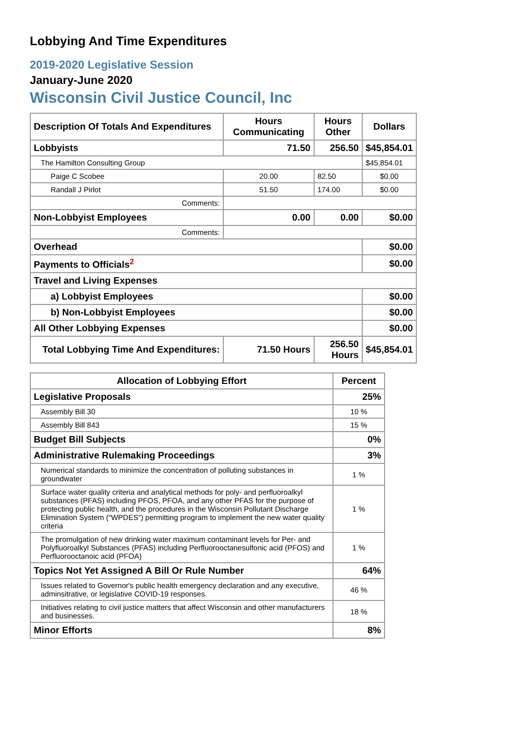Lobbying And Time Expenditures
2019-2020 Legislative Session
January-June 2020
Wisconsin Civil Justice Council, Inc
| Description Of Totals And Expenditures | Hours Communicating | Hours Other | Dollars |
| --- | --- | --- | --- |
| Lobbyists | 71.50 | 256.50 | $45,854.01 |
| The Hamilton Consulting Group | | | $45,854.01 |
| Paige C Scobee | 20.00 | 82.50 | $0.00 |
| Randall J Pirlot | 51.50 | 174.00 | $0.00 |
| Comments: | | | |
| Non-Lobbyist Employees | 0.00 | 0.00 | $0.00 |
| Comments: | | | |
| Overhead | | | $0.00 |
| Payments to Officials<sup>2</sup> | | | $0.00 |
| Travel and Living Expenses | | | |
| a) Lobbyist Employees | | | $0.00 |
| b) Non-Lobbyist Employees | | | $0.00 |
| All Other Lobbying Expenses | | | $0.00 |
| Total Lobbying Time And Expenditures: | 71.50 Hours | 256.50 Hours | $45,854.01 |
| Allocation of Lobbying Effort | Percent |
| --- | --- |
| Legislative Proposals | 25% |
| Assembly Bill 30 | 10 % |
| Assembly Bill 843 | 15 % |
| Budget Bill Subjects | 0% |
| Administrative Rulemaking Proceedings | 3% |
| Numerical standards to minimize the concentration of polluting substances in groundwater | 1 % |
| Surface water quality criteria and analytical methods for poly- and perfluoroalkyl substances (PFAS) including PFOS, PFOA, and any other PFAS for the purpose of protecting public health, and the procedures in the Wisconsin Pollutant Discharge Elimination System (“WPDES”) permitting program to implement the new water quality criteria | 1 % |
| The promulgation of new drinking water maximum contaminant levels for Per- and Polyfluoroalkyl Substances (PFAS) including Perfluorooctanesulfonic acid (PFOS) and Perfluorooctanoic acid (PFOA) | 1 % |
| Topics Not Yet Assigned A Bill Or Rule Number | 64% |
| Issues related to Governor's public health emergency declaration and any executive, adminsitrative, or legislative COVID-19 responses. | 46 % |
| Initiatives relating to civil justice matters that affect Wisconsin and other manufacturers and businesses. | 18 % |
| Minor Efforts | 8% |